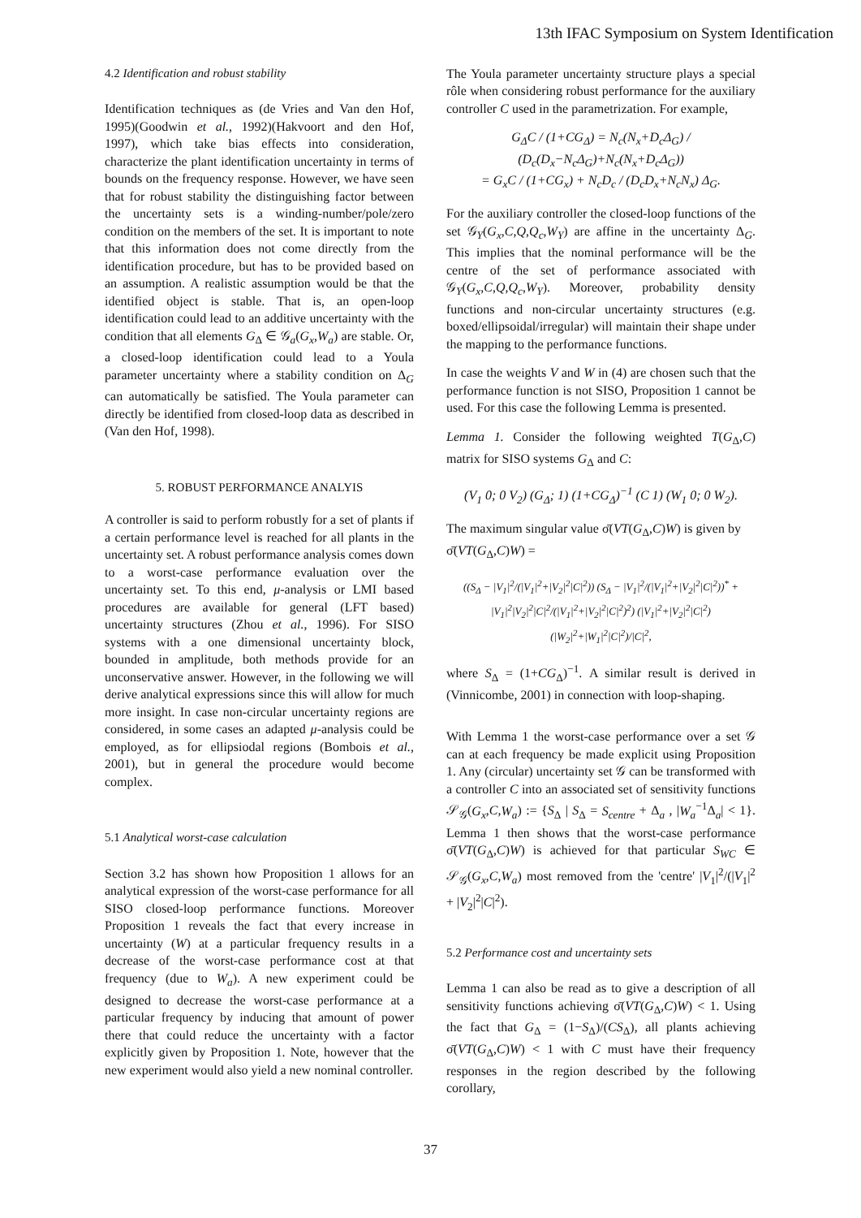13th IFAC Symposium on System Identification
4.2 Identification and robust stability
Identification techniques as (de Vries and Van den Hof, 1995)(Goodwin et al., 1992)(Hakvoort and den Hof, 1997), which take bias effects into consideration, characterize the plant identification uncertainty in terms of bounds on the frequency response. However, we have seen that for robust stability the distinguishing factor between the uncertainty sets is a winding-number/pole/zero condition on the members of the set. It is important to note that this information does not come directly from the identification procedure, but has to be provided based on an assumption. A realistic assumption would be that the identified object is stable. That is, an open-loop identification could lead to an additive uncertainty with the condition that all elements G<sub>Δ</sub> ∈ 𝒢<sub>a</sub>(G<sub>x</sub>,W<sub>a</sub>) are stable. Or, a closed-loop identification could lead to a Youla parameter uncertainty where a stability condition on Δ<sub>G</sub> can automatically be satisfied. The Youla parameter can directly be identified from closed-loop data as described in (Van den Hof, 1998).
5. ROBUST PERFORMANCE ANALYIS
A controller is said to perform robustly for a set of plants if a certain performance level is reached for all plants in the uncertainty set. A robust performance analysis comes down to a worst-case performance evaluation over the uncertainty set. To this end, μ-analysis or LMI based procedures are available for general (LFT based) uncertainty structures (Zhou et al., 1996). For SISO systems with a one dimensional uncertainty block, bounded in amplitude, both methods provide for an unconservative answer. However, in the following we will derive analytical expressions since this will allow for much more insight. In case non-circular uncertainty regions are considered, in some cases an adapted μ-analysis could be employed, as for ellipsiodal regions (Bombois et al., 2001), but in general the procedure would become complex.
5.1 Analytical worst-case calculation
Section 3.2 has shown how Proposition 1 allows for an analytical expression of the worst-case performance for all SISO closed-loop performance functions. Moreover Proposition 1 reveals the fact that every increase in uncertainty (W) at a particular frequency results in a decrease of the worst-case performance cost at that frequency (due to W<sub>a</sub>). A new experiment could be designed to decrease the worst-case performance at a particular frequency by inducing that amount of power there that could reduce the uncertainty with a factor explicitly given by Proposition 1. Note, however that the new experiment would also yield a new nominal controller.
The Youla parameter uncertainty structure plays a special rôle when considering robust performance for the auxiliary controller C used in the parametrization. For example,
G<sub>Δ</sub>C / (1+CG<sub>Δ</sub>) = N<sub>c</sub>(N<sub>x</sub>+D<sub>c</sub>Δ<sub>G</sub>) / (D<sub>c</sub>(D<sub>x</sub>−N<sub>c</sub>Δ<sub>G</sub>)+N<sub>c</sub>(N<sub>x</sub>+D<sub>c</sub>Δ<sub>G</sub>))
= G<sub>x</sub>C / (1+CG<sub>x</sub>) + N<sub>c</sub>D<sub>c</sub> / (D<sub>c</sub>D<sub>x</sub>+N<sub>c</sub>N<sub>x</sub>) Δ<sub>G</sub>.
For the auxiliary controller the closed-loop functions of the set 𝒢<sub>Y</sub>(G<sub>x</sub>,C,Q,Q<sub>c</sub>,W<sub>Y</sub>) are affine in the uncertainty Δ<sub>G</sub>. This implies that the nominal performance will be the centre of the set of performance associated with 𝒢<sub>Y</sub>(G<sub>x</sub>,C,Q,Q<sub>c</sub>,W<sub>Y</sub>). Moreover, probability density functions and non-circular uncertainty structures (e.g. boxed/ellipsoidal/irregular) will maintain their shape under the mapping to the performance functions.
In case the weights V and W in (4) are chosen such that the performance function is not SISO, Proposition 1 cannot be used. For this case the following Lemma is presented.
Lemma 1. Consider the following weighted T(G<sub>Δ</sub>,C) matrix for SISO systems G<sub>Δ</sub> and C:
(V<sub>1</sub> 0; 0 V<sub>2</sub>) (G<sub>Δ</sub>; 1) (1+CG<sub>Δ</sub>)<sup>−1</sup> (C 1) (W<sub>1</sub> 0; 0 W<sub>2</sub>).
The maximum singular value σ̄(VT(G<sub>Δ</sub>,C)W) is given by
σ̄(VT(G<sub>Δ</sub>,C)W) =
((S<sub>Δ</sub> − |V<sub>1</sub>|<sup>2</sup>/(|V<sub>1</sub>|<sup>2</sup>+|V<sub>2</sub>|<sup>2</sup>|C|<sup>2</sup>)) (S<sub>Δ</sub> − |V<sub>1</sub>|<sup>2</sup>/(|V<sub>1</sub>|<sup>2</sup>+|V<sub>2</sub>|<sup>2</sup>|C|<sup>2</sup>))<sup>*</sup> + |V<sub>1</sub>|<sup>2</sup>|V<sub>2</sub>|<sup>2</sup>|C|<sup>2</sup>/(|V<sub>1</sub>|<sup>2</sup>+|V<sub>2</sub>|<sup>2</sup>|C|<sup>2</sup>)<sup>2</sup>) (|V<sub>1</sub>|<sup>2</sup>+|V<sub>2</sub>|<sup>2</sup>|C|<sup>2</sup>)(|W<sub>2</sub>|<sup>2</sup>+|W<sub>1</sub>|<sup>2</sup>|C|<sup>2</sup>)/|C|<sup>2</sup>,
where S<sub>Δ</sub> = (1+CG<sub>Δ</sub>)<sup>−1</sup>. A similar result is derived in (Vinnicombe, 2001) in connection with loop-shaping.
With Lemma 1 the worst-case performance over a set 𝒢 can at each frequency be made explicit using Proposition 1. Any (circular) uncertainty set 𝒢 can be transformed with a controller C into an associated set of sensitivity functions 𝒮<sub>𝒢</sub>(G<sub>x</sub>,C,W<sub>a</sub>) := {S<sub>Δ</sub> | S<sub>Δ</sub> = S<sub>centre</sub> + Δ<sub>a</sub> , |W<sub>a</sub><sup>−1</sup>Δ<sub>a</sub>| < 1}. Lemma 1 then shows that the worst-case performance σ̄(VT(G<sub>Δ</sub>,C)W) is achieved for that particular S<sub>WC</sub> ∈ 𝒮<sub>𝒢</sub>(G<sub>x</sub>,C,W<sub>a</sub>) most removed from the 'centre' |V<sub>1</sub>|<sup>2</sup>/(|V<sub>1</sub>|<sup>2</sup> + |V<sub>2</sub>|<sup>2</sup>|C|<sup>2</sup>).
5.2 Performance cost and uncertainty sets
Lemma 1 can also be read as to give a description of all sensitivity functions achieving σ̄(VT(G<sub>Δ</sub>,C)W) < 1. Using the fact that G<sub>Δ</sub> = (1−S<sub>Δ</sub>)/(CS<sub>Δ</sub>), all plants achieving σ̄(VT(G<sub>Δ</sub>,C)W) < 1 with C must have their frequency responses in the region described by the following corollary,
37